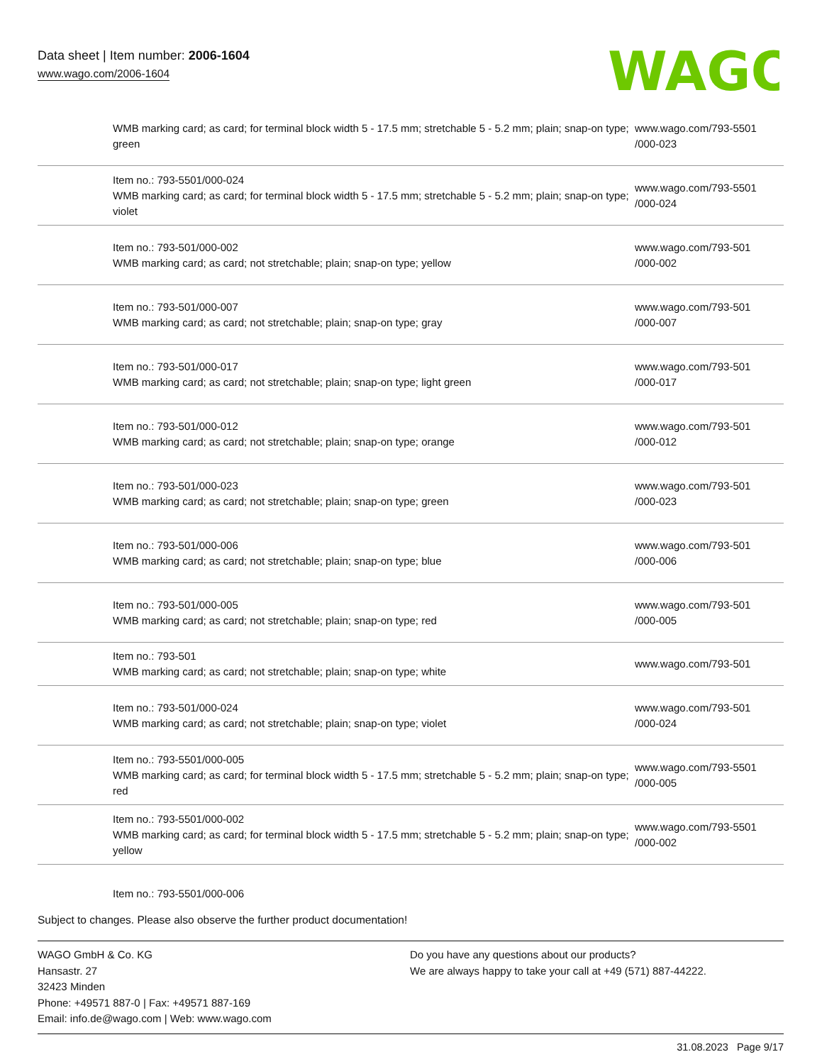Data sheet | Item number: 2006-1604
www.wago.com/2006-1604
WAGO
| | WMB marking card; as card; for terminal block width 5 - 17.5 mm; stretchable 5 - 5.2 mm; plain; snap-on type; green | www.wago.com/793-5501 /000-023 |
| | Item no.: 793-5501/000-024 WMB marking card; as card; for terminal block width 5 - 17.5 mm; stretchable 5 - 5.2 mm; plain; snap-on type; violet | www.wago.com/793-5501 /000-024 |
| | Item no.: 793-501/000-002 WMB marking card; as card; not stretchable; plain; snap-on type; yellow | www.wago.com/793-501 /000-002 |
| | Item no.: 793-501/000-007 WMB marking card; as card; not stretchable; plain; snap-on type; gray | www.wago.com/793-501 /000-007 |
| | Item no.: 793-501/000-017 WMB marking card; as card; not stretchable; plain; snap-on type; light green | www.wago.com/793-501 /000-017 |
| | Item no.: 793-501/000-012 WMB marking card; as card; not stretchable; plain; snap-on type; orange | www.wago.com/793-501 /000-012 |
| | Item no.: 793-501/000-023 WMB marking card; as card; not stretchable; plain; snap-on type; green | www.wago.com/793-501 /000-023 |
| | Item no.: 793-501/000-006 WMB marking card; as card; not stretchable; plain; snap-on type; blue | www.wago.com/793-501 /000-006 |
| | Item no.: 793-501/000-005 WMB marking card; as card; not stretchable; plain; snap-on type; red | www.wago.com/793-501 /000-005 |
| | Item no.: 793-501 WMB marking card; as card; not stretchable; plain; snap-on type; white | www.wago.com/793-501 |
| | Item no.: 793-501/000-024 WMB marking card; as card; not stretchable; plain; snap-on type; violet | www.wago.com/793-501 /000-024 |
| | Item no.: 793-5501/000-005 WMB marking card; as card; for terminal block width 5 - 17.5 mm; stretchable 5 - 5.2 mm; plain; snap-on type; red | www.wago.com/793-5501 /000-005 |
| | Item no.: 793-5501/000-002 WMB marking card; as card; for terminal block width 5 - 17.5 mm; stretchable 5 - 5.2 mm; plain; snap-on type; yellow | www.wago.com/793-5501 /000-002 |
| | Item no.: 793-5501/000-006 | |
Subject to changes. Please also observe the further product documentation!
WAGO GmbH & Co. KG
Hansastr. 27
32423 Minden
Phone: +49571 887-0 | Fax: +49571 887-169
Email: info.de@wago.com | Web: www.wago.com
Do you have any questions about our products?
We are always happy to take your call at +49 (571) 887-44222.
31.08.2023 Page 9/17